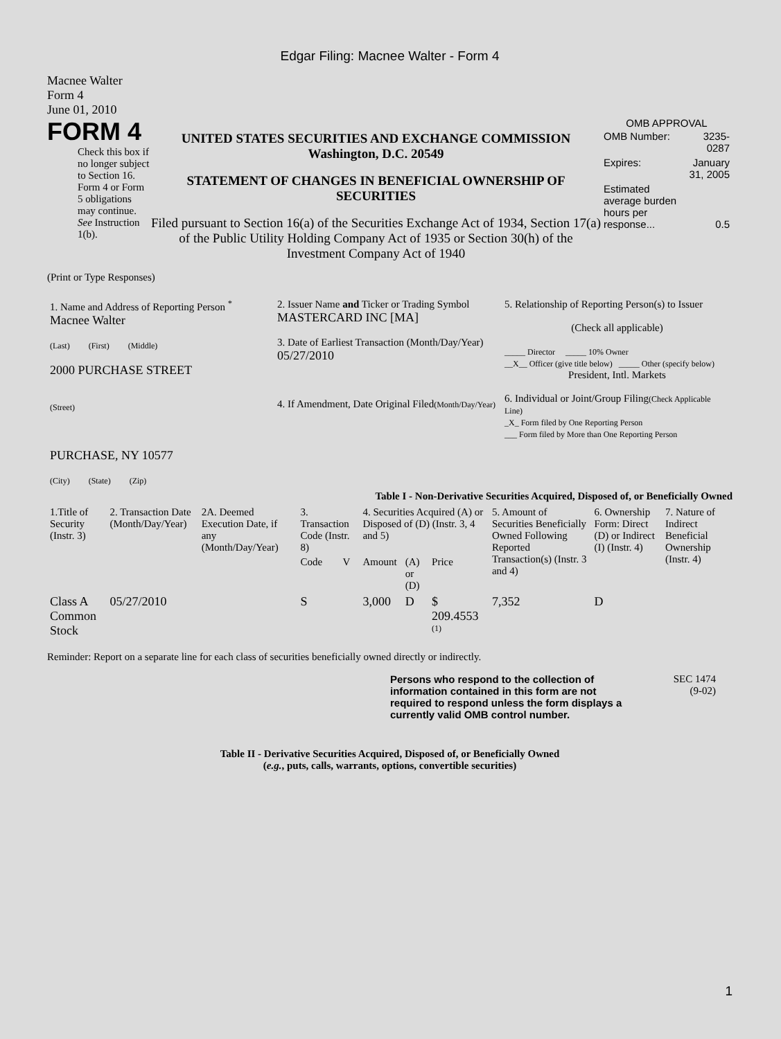Edgar Filing: Macnee Walter - Form 4
Macnee Walter
Form 4
June 01, 2010
FORM 4
Check this box if no longer subject to Section 16. Form 4 or Form 5 obligations may continue. See Instruction 1(b).
UNITED STATES SECURITIES AND EXCHANGE COMMISSION
Washington, D.C. 20549
STATEMENT OF CHANGES IN BENEFICIAL OWNERSHIP OF SECURITIES
Filed pursuant to Section 16(a) of the Securities Exchange Act of 1934, Section 17(a) of the Public Utility Holding Company Act of 1935 or Section 30(h) of the Investment Company Act of 1940
OMB APPROVAL
| OMB Number: | 3235-0287 |
| Expires: | January 31, 2005 |
| Estimated average burden hours per response... | 0.5 |
(Print or Type Responses)
| 1. Name and Address of Reporting Person <sup>*</sup> Macnee Walter (Last) (First) (Middle) 2000 PURCHASE STREET (Street) PURCHASE, NY 10577 (City) (State) (Zip) | 2. Issuer Name and Ticker or Trading Symbol MASTERCARD INC [MA] 3. Date of Earliest Transaction (Month/Day/Year) 05/27/2010 4. If Amendment, Date Original Filed (Month/Day/Year) | 5. Relationship of Reporting Person(s) to Issuer (Check all applicable) _____ Director _____ 10% Owner __X__ Officer (give title below) _____ Other (specify below) President, Intl. Markets 6. Individual or Joint/Group Filing (Check Applicable Line) _X_ Form filed by One Reporting Person ___ Form filed by More than One Reporting Person |
Table I - Non-Derivative Securities Acquired, Disposed of, or Beneficially Owned
| 1.Title of Security (Instr. 3) | 2. Transaction Date (Month/Day/Year) | 2A. Deemed Execution Date, if any (Month/Day/Year) | 3. Transaction Code (Instr. 8) | | 4. Securities Acquired (A) or Disposed of (D) (Instr. 3, 4 and 5) | | | 5. Amount of Securities Beneficially Owned Following Reported Transaction(s) (Instr. 3 and 4) | 6. Ownership Form: Direct (D) or Indirect (I) (Instr. 4) | 7. Nature of Indirect Beneficial Ownership (Instr. 4) |
| --- | --- | --- | --- | --- | --- | --- | --- | --- | --- | --- |
| | | | Code | V | Amount | (A) or (D) | Price | | | |
| Class A Common Stock | 05/27/2010 | | S | | 3,000 | D | $ 209.4553 <sup>(1)</sup> | 7,352 | D | |
Reminder: Report on a separate line for each class of securities beneficially owned directly or indirectly.
Persons who respond to the collection of information contained in this form are not required to respond unless the form displays a currently valid OMB control number.
SEC 1474
(9-02)
Table II - Derivative Securities Acquired, Disposed of, or Beneficially Owned
(e.g., puts, calls, warrants, options, convertible securities)
1